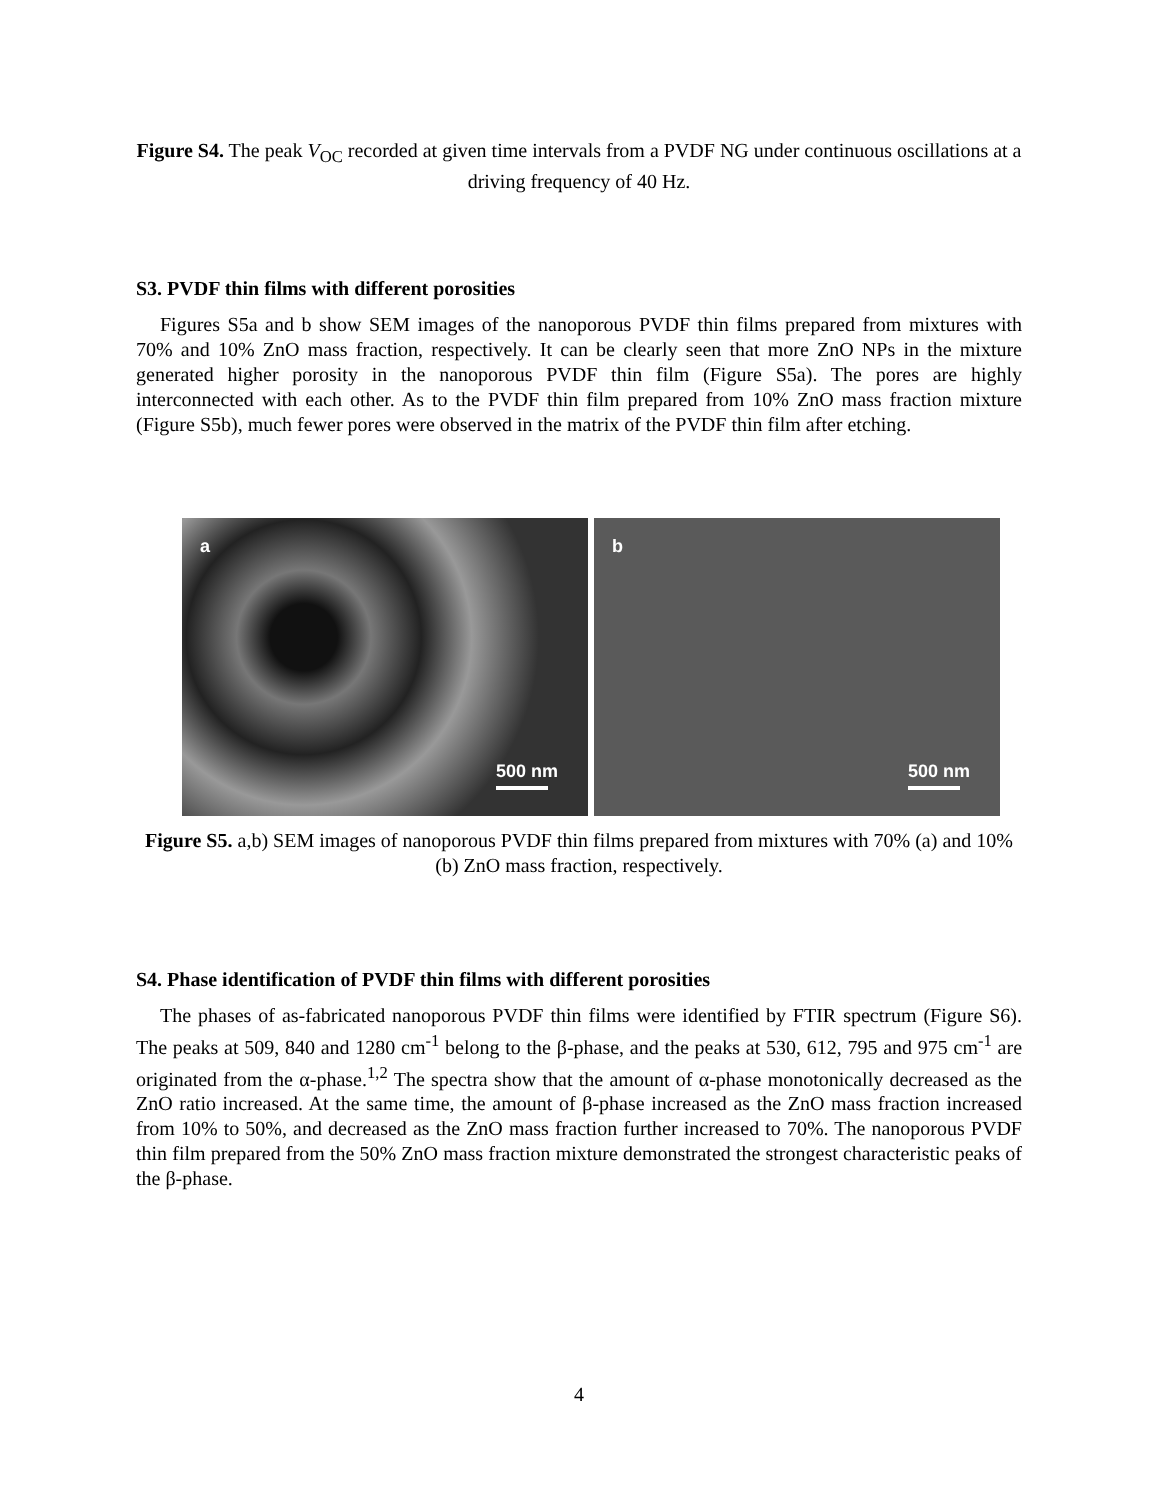Figure S4. The peak V<sub>OC</sub> recorded at given time intervals from a PVDF NG under continuous oscillations at a driving frequency of 40 Hz.
S3. PVDF thin films with different porosities
Figures S5a and b show SEM images of the nanoporous PVDF thin films prepared from mixtures with 70% and 10% ZnO mass fraction, respectively. It can be clearly seen that more ZnO NPs in the mixture generated higher porosity in the nanoporous PVDF thin film (Figure S5a). The pores are highly interconnected with each other. As to the PVDF thin film prepared from 10% ZnO mass fraction mixture (Figure S5b), much fewer pores were observed in the matrix of the PVDF thin film after etching.
a
500 nm
b
500 nm
Figure S5. a,b) SEM images of nanoporous PVDF thin films prepared from mixtures with 70% (a) and 10% (b) ZnO mass fraction, respectively.
S4. Phase identification of PVDF thin films with different porosities
The phases of as-fabricated nanoporous PVDF thin films were identified by FTIR spectrum (Figure S6). The peaks at 509, 840 and 1280 cm<sup>-1</sup> belong to the β-phase, and the peaks at 530, 612, 795 and 975 cm<sup>-1</sup> are originated from the α-phase.<sup>1,2</sup> The spectra show that the amount of α-phase monotonically decreased as the ZnO ratio increased. At the same time, the amount of β-phase increased as the ZnO mass fraction increased from 10% to 50%, and decreased as the ZnO mass fraction further increased to 70%. The nanoporous PVDF thin film prepared from the 50% ZnO mass fraction mixture demonstrated the strongest characteristic peaks of the β-phase.
4